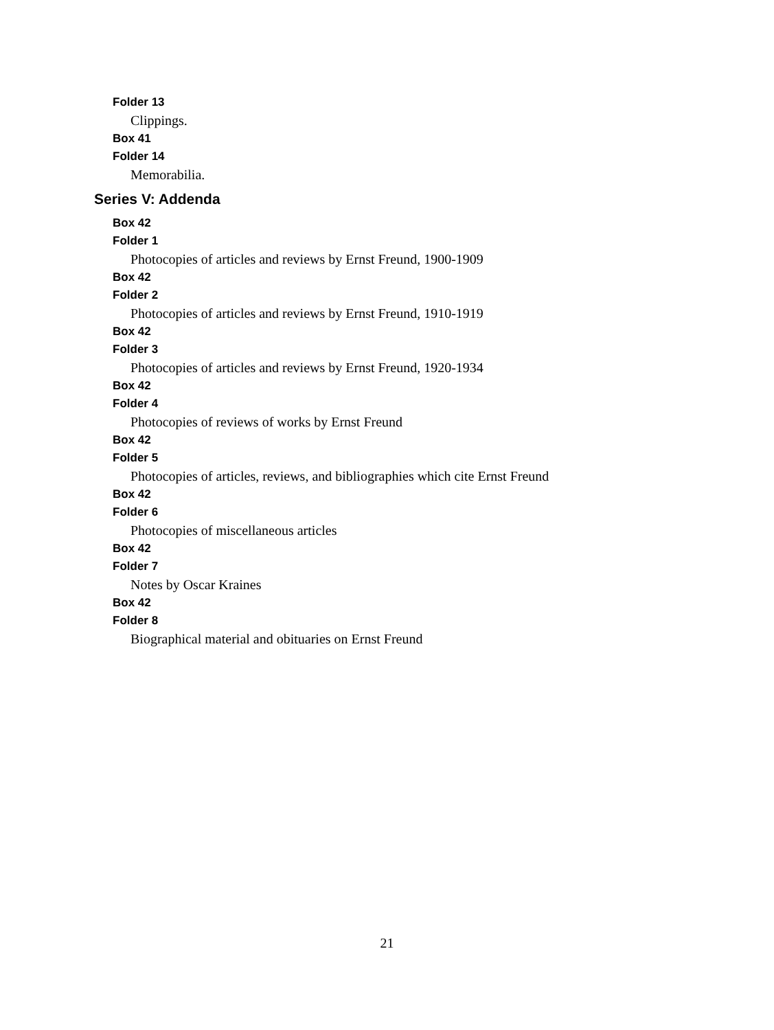Folder 13
Clippings.
Box 41
Folder 14
Memorabilia.
Series V: Addenda
Box 42
Folder 1
Photocopies of articles and reviews by Ernst Freund, 1900-1909
Box 42
Folder 2
Photocopies of articles and reviews by Ernst Freund, 1910-1919
Box 42
Folder 3
Photocopies of articles and reviews by Ernst Freund, 1920-1934
Box 42
Folder 4
Photocopies of reviews of works by Ernst Freund
Box 42
Folder 5
Photocopies of articles, reviews, and bibliographies which cite Ernst Freund
Box 42
Folder 6
Photocopies of miscellaneous articles
Box 42
Folder 7
Notes by Oscar Kraines
Box 42
Folder 8
Biographical material and obituaries on Ernst Freund
21